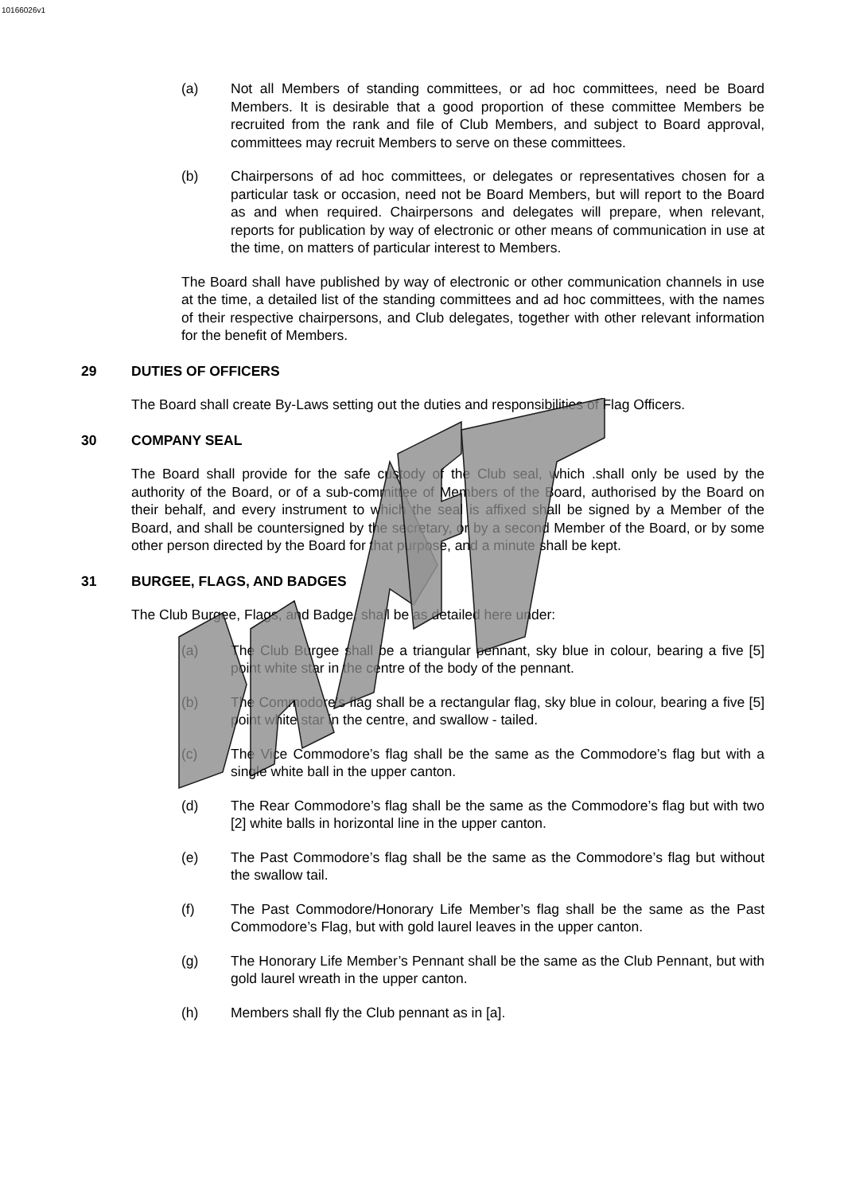10166026v1
(a) Not all Members of standing committees, or ad hoc committees, need be Board Members. It is desirable that a good proportion of these committee Members be recruited from the rank and file of Club Members, and subject to Board approval, committees may recruit Members to serve on these committees.
(b) Chairpersons of ad hoc committees, or delegates or representatives chosen for a particular task or occasion, need not be Board Members, but will report to the Board as and when required. Chairpersons and delegates will prepare, when relevant, reports for publication by way of electronic or other means of communication in use at the time, on matters of particular interest to Members.
The Board shall have published by way of electronic or other communication channels in use at the time, a detailed list of the standing committees and ad hoc committees, with the names of their respective chairpersons, and Club delegates, together with other relevant information for the benefit of Members.
29 DUTIES OF OFFICERS
The Board shall create By-Laws setting out the duties and responsibilities of Flag Officers.
30 COMPANY SEAL
The Board shall provide for the safe custody of the Club seal, which .shall only be used by the authority of the Board, or of a sub-committee of Members of the Board, authorised by the Board on their behalf, and every instrument to which the seal is affixed shall be signed by a Member of the Board, and shall be countersigned by the secretary, or by a second Member of the Board, or by some other person directed by the Board for that purpose, and a minute shall be kept.
31 BURGEE, FLAGS, AND BADGES
The Club Burgee, Flags, and Badge, shall be as detailed here under:
(a) The Club Burgee shall be a triangular pennant, sky blue in colour, bearing a five [5] point white star in the centre of the body of the pennant.
(b) The Commodore’s flag shall be a rectangular flag, sky blue in colour, bearing a five [5] point white star in the centre, and swallow - tailed.
(c) The Vice Commodore’s flag shall be the same as the Commodore’s flag but with a single white ball in the upper canton.
(d) The Rear Commodore’s flag shall be the same as the Commodore’s flag but with two [2] white balls in horizontal line in the upper canton.
(e) The Past Commodore’s flag shall be the same as the Commodore’s flag but without the swallow tail.
(f) The Past Commodore/Honorary Life Member’s flag shall be the same as the Past Commodore’s Flag, but with gold laurel leaves in the upper canton.
(g) The Honorary Life Member’s Pennant shall be the same as the Club Pennant, but with gold laurel wreath in the upper canton.
(h) Members shall fly the Club pennant as in [a].